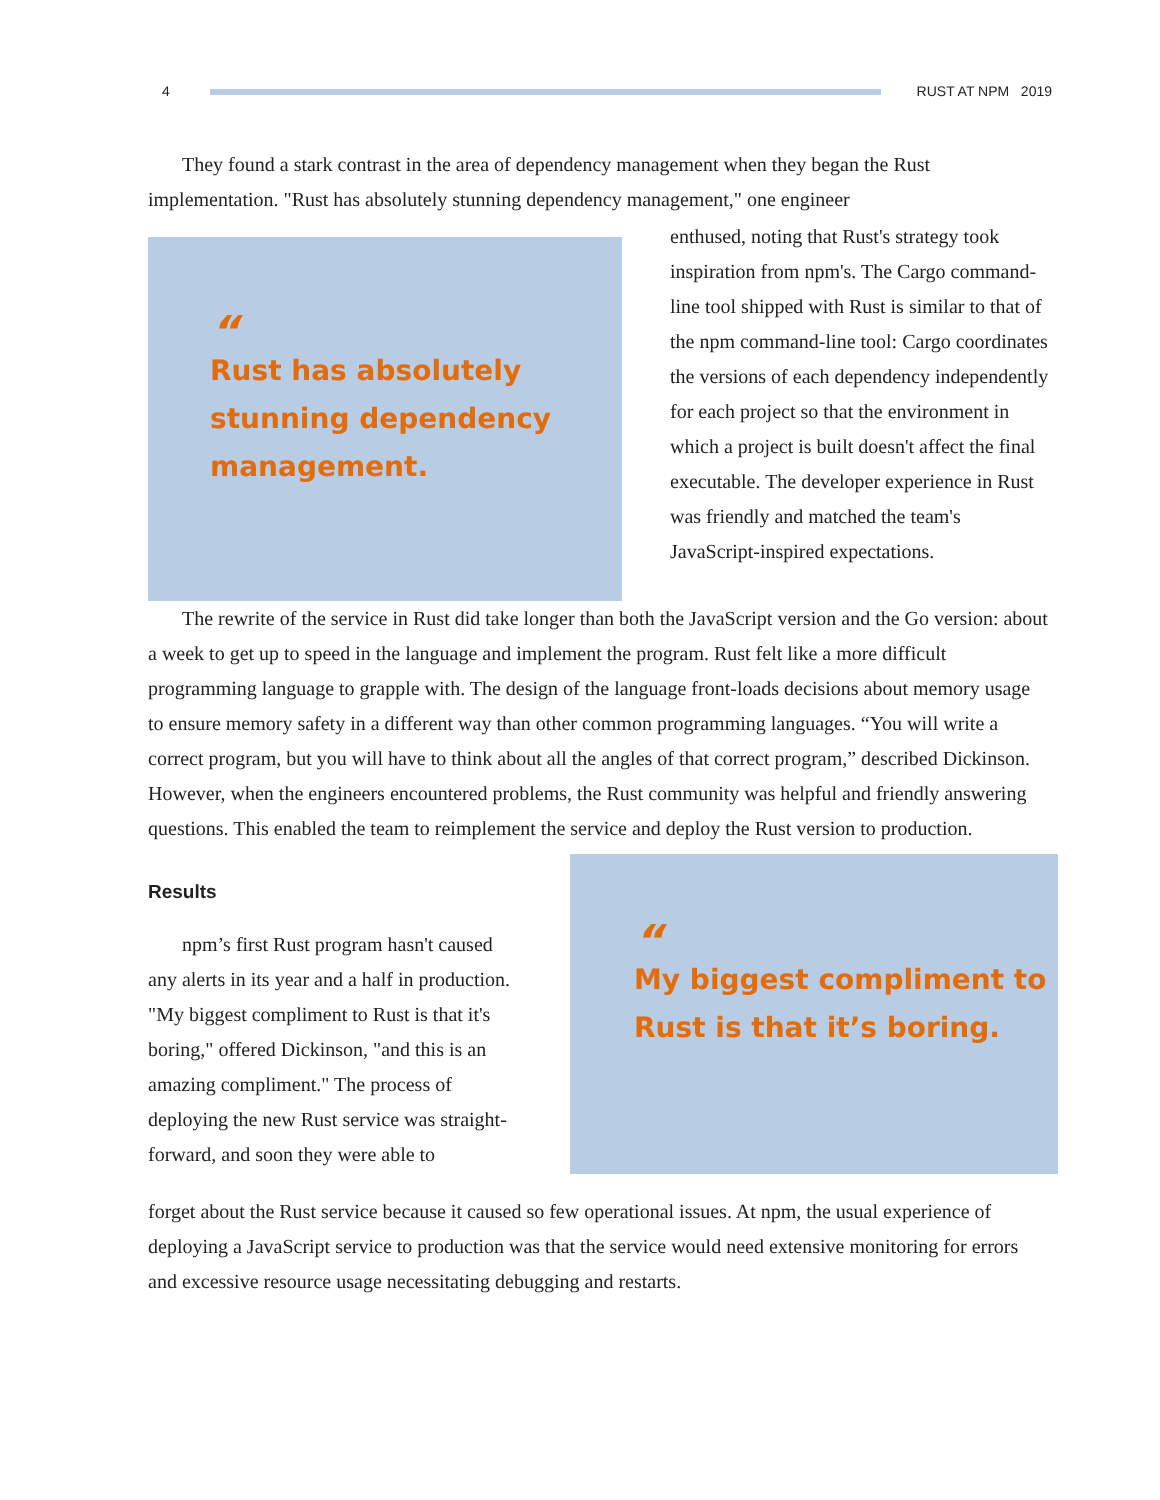4 RUST AT NPM 2019
They found a stark contrast in the area of dependency management when they began the Rust implementation. "Rust has absolutely stunning dependency management," one engineer
“
Rust has absolutely stunning dependency management.
enthused, noting that Rust's strategy took inspiration from npm's. The Cargo command-line tool shipped with Rust is similar to that of the npm command-line tool: Cargo coordinates the versions of each dependency independently for each project so that the environment in which a project is built doesn't affect the final executable. The developer experience in Rust was friendly and matched the team's JavaScript-inspired expectations.
The rewrite of the service in Rust did take longer than both the JavaScript version and the Go version: about a week to get up to speed in the language and implement the program. Rust felt like a more difficult programming language to grapple with. The design of the language front-loads decisions about memory usage to ensure memory safety in a different way than other common programming languages. “You will write a correct program, but you will have to think about all the angles of that correct program,” described Dickinson. However, when the engineers encountered problems, the Rust community was helpful and friendly answering questions. This enabled the team to reimplement the service and deploy the Rust version to production.
Results
npm’s first Rust program hasn't caused any alerts in its year and a half in production. "My biggest compliment to Rust is that it's boring," offered Dickinson, "and this is an amazing compliment." The process of deploying the new Rust service was straight-forward, and soon they were able to
“
My biggest compliment to Rust is that it’s boring.
forget about the Rust service because it caused so few operational issues. At npm, the usual experience of deploying a JavaScript service to production was that the service would need extensive monitoring for errors and excessive resource usage necessitating debugging and restarts.